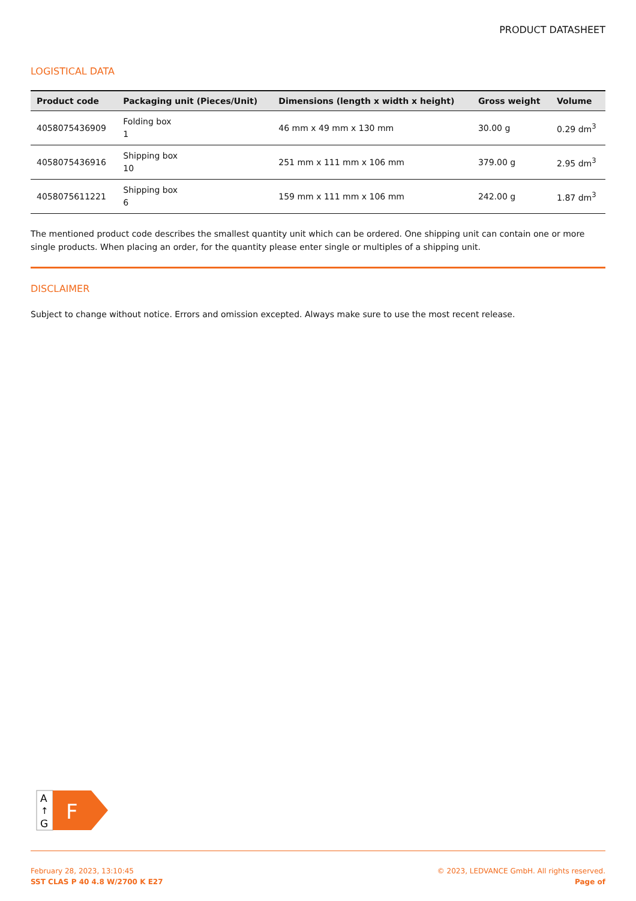PRODUCT DATASHEET
LOGISTICAL DATA
| Product code | Packaging unit (Pieces/Unit) | Dimensions (length x width x height) | Gross weight | Volume |
| --- | --- | --- | --- | --- |
| 4058075436909 | Folding box 1 | 46 mm x 49 mm x 130 mm | 30.00 g | 0.29 dm<sup>3</sup> |
| 4058075436916 | Shipping box 10 | 251 mm x 111 mm x 106 mm | 379.00 g | 2.95 dm<sup>3</sup> |
| 4058075611221 | Shipping box 6 | 159 mm x 111 mm x 106 mm | 242.00 g | 1.87 dm<sup>3</sup> |
The mentioned product code describes the smallest quantity unit which can be ordered. One shipping unit can contain one or more single products. When placing an order, for the quantity please enter single or multiples of a shipping unit.
DISCLAIMER
Subject to change without notice. Errors and omission excepted. Always make sure to use the most recent release.
A
↑
G
F
February 28, 2023, 13:10:45
SST CLAS P 40 4.8 W/2700 K E27
© 2023, LEDVANCE GmbH. All rights reserved.
Page of